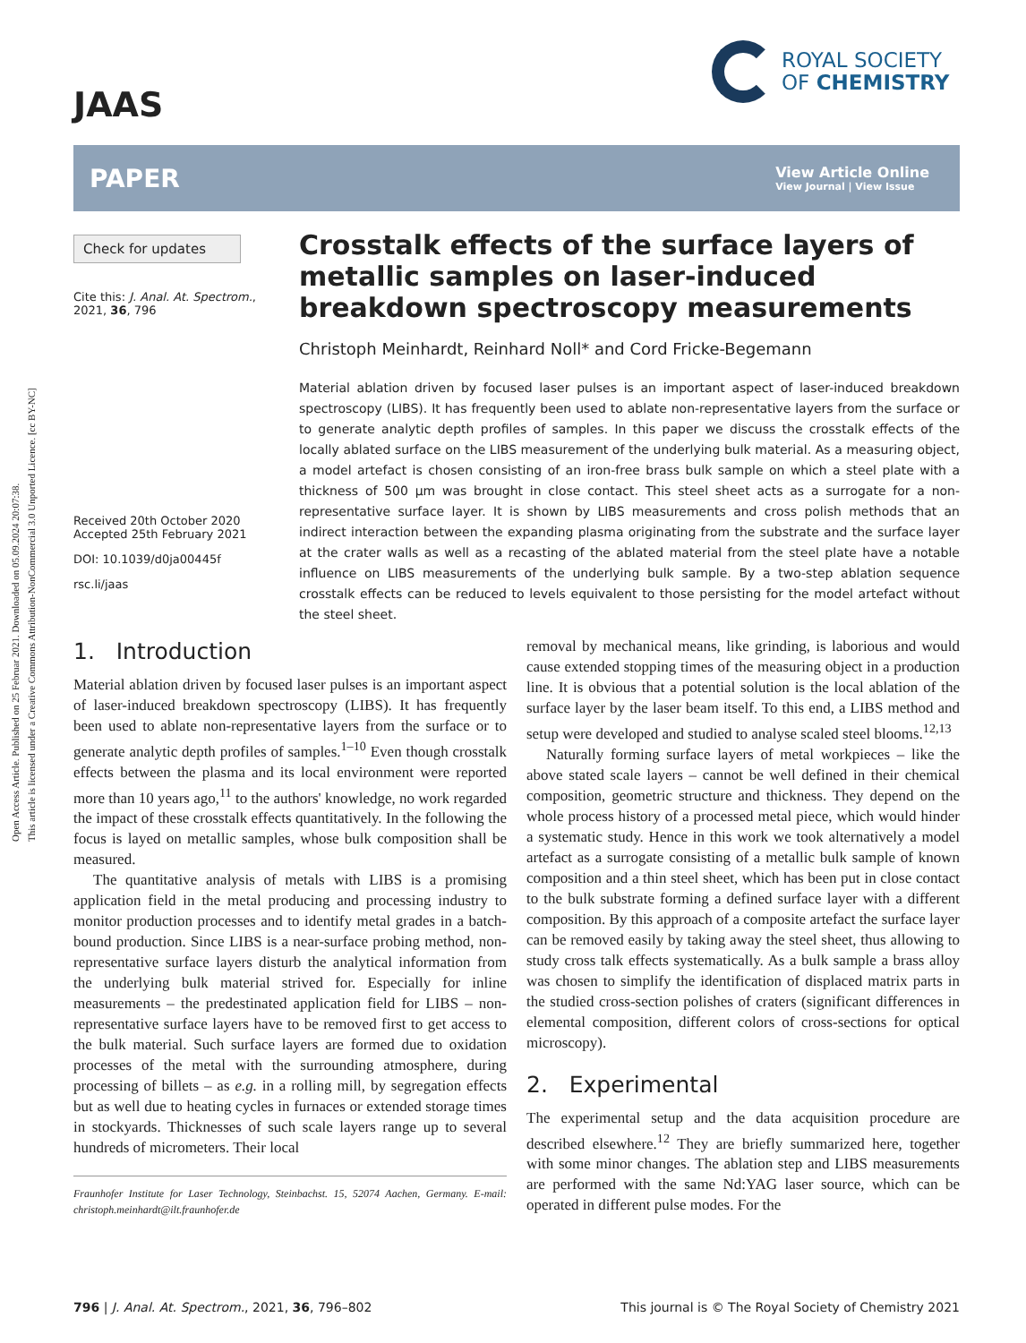Open Access Article. Published on 25 Februar 2021. Downloaded on 05.09.2024 20:07:38.
This article is licensed under a Creative Commons Attribution-NonCommercial 3.0 Unported Licence. [cc BY-NC]
JAAS
ROYAL SOCIETY
OF CHEMISTRY
PAPER View Article Online
View Journal | View Issue
Check for updates
Cite this: J. Anal. At. Spectrom., 2021, 36, 796
Received 20th October 2020
Accepted 25th February 2021
DOI: 10.1039/d0ja00445f
rsc.li/jaas
Crosstalk effects of the surface layers of metallic samples on laser-induced breakdown spectroscopy measurements
Christoph Meinhardt, Reinhard Noll* and Cord Fricke-Begemann
Material ablation driven by focused laser pulses is an important aspect of laser-induced breakdown spectroscopy (LIBS). It has frequently been used to ablate non-representative layers from the surface or to generate analytic depth profiles of samples. In this paper we discuss the crosstalk effects of the locally ablated surface on the LIBS measurement of the underlying bulk material. As a measuring object, a model artefact is chosen consisting of an iron-free brass bulk sample on which a steel plate with a thickness of 500 µm was brought in close contact. This steel sheet acts as a surrogate for a non-representative surface layer. It is shown by LIBS measurements and cross polish methods that an indirect interaction between the expanding plasma originating from the substrate and the surface layer at the crater walls as well as a recasting of the ablated material from the steel plate have a notable influence on LIBS measurements of the underlying bulk sample. By a two-step ablation sequence crosstalk effects can be reduced to levels equivalent to those persisting for the model artefact without the steel sheet.
1. Introduction
Material ablation driven by focused laser pulses is an important aspect of laser-induced breakdown spectroscopy (LIBS). It has frequently been used to ablate non-representative layers from the surface or to generate analytic depth profiles of samples.<sup>1–10</sup> Even though crosstalk effects between the plasma and its local environment were reported more than 10 years ago,<sup>11</sup> to the authors' knowledge, no work regarded the impact of these crosstalk effects quantitatively. In the following the focus is layed on metallic samples, whose bulk composition shall be measured.
The quantitative analysis of metals with LIBS is a promising application field in the metal producing and processing industry to monitor production processes and to identify metal grades in a batch-bound production. Since LIBS is a near-surface probing method, non-representative surface layers disturb the analytical information from the underlying bulk material strived for. Especially for inline measurements – the predestinated application field for LIBS – non-representative surface layers have to be removed first to get access to the bulk material. Such surface layers are formed due to oxidation processes of the metal with the surrounding atmosphere, during processing of billets – as e.g. in a rolling mill, by segregation effects but as well due to heating cycles in furnaces or extended storage times in stockyards. Thicknesses of such scale layers range up to several hundreds of micrometers. Their local
Fraunhofer Institute for Laser Technology, Steinbachst. 15, 52074 Aachen, Germany. E-mail: christoph.meinhardt@ilt.fraunhofer.de
removal by mechanical means, like grinding, is laborious and would cause extended stopping times of the measuring object in a production line. It is obvious that a potential solution is the local ablation of the surface layer by the laser beam itself. To this end, a LIBS method and setup were developed and studied to analyse scaled steel blooms.<sup>12,13</sup>
Naturally forming surface layers of metal workpieces – like the above stated scale layers – cannot be well defined in their chemical composition, geometric structure and thickness. They depend on the whole process history of a processed metal piece, which would hinder a systematic study. Hence in this work we took alternatively a model artefact as a surrogate consisting of a metallic bulk sample of known composition and a thin steel sheet, which has been put in close contact to the bulk substrate forming a defined surface layer with a different composition. By this approach of a composite artefact the surface layer can be removed easily by taking away the steel sheet, thus allowing to study cross talk effects systematically. As a bulk sample a brass alloy was chosen to simplify the identification of displaced matrix parts in the studied cross-section polishes of craters (significant differences in elemental composition, different colors of cross-sections for optical microscopy).
2. Experimental
The experimental setup and the data acquisition procedure are described elsewhere.<sup>12</sup> They are briefly summarized here, together with some minor changes. The ablation step and LIBS measurements are performed with the same Nd:YAG laser source, which can be operated in different pulse modes. For the
796 | J. Anal. At. Spectrom., 2021, 36, 796–802 This journal is © The Royal Society of Chemistry 2021